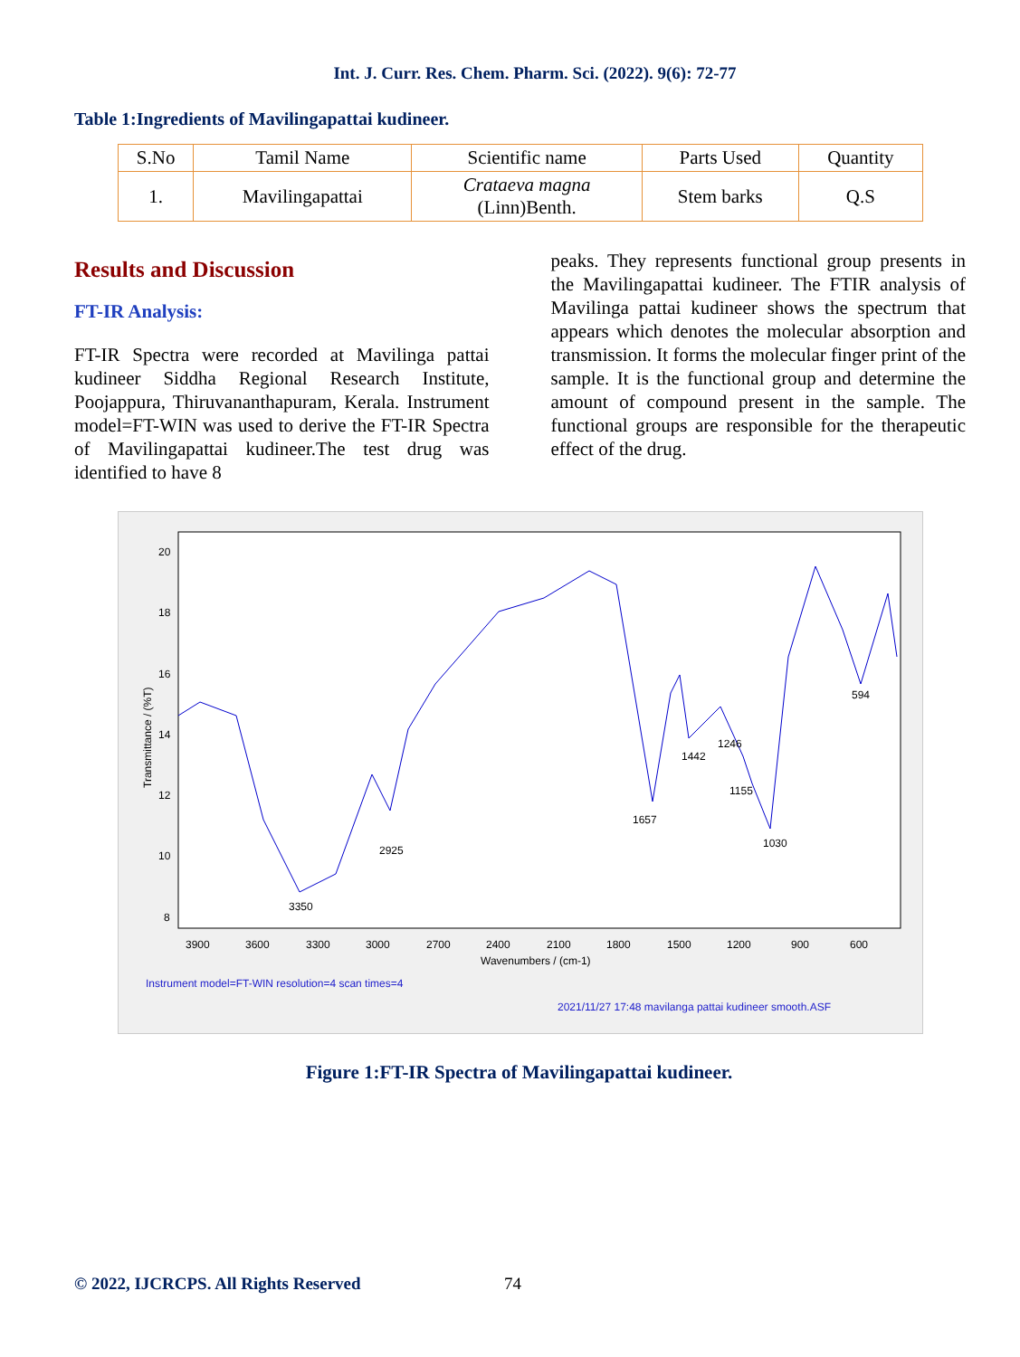Int. J. Curr. Res. Chem. Pharm. Sci. (2022). 9(6): 72-77
Table 1:Ingredients of Mavilingapattai kudineer.
| S.No | Tamil Name | Scientific name | Parts Used | Quantity |
| --- | --- | --- | --- | --- |
| 1. | Mavilingapattai | Crataeva magna (Linn)Benth. | Stem barks | Q.S |
Results and Discussion
FT-IR Analysis:
FT-IR Spectra were recorded at Mavilinga pattai kudineer Siddha Regional Research Institute, Poojappura, Thiruvananthapuram, Kerala. Instrument model=FT-WIN was used to derive the FT-IR Spectra of Mavilingapattai kudineer.The test drug was identified to have 8
peaks. They represents functional group presents in the Mavilingapattai kudineer. The FTIR analysis of Mavilinga pattai kudineer shows the spectrum that appears which denotes the molecular absorption and transmission. It forms the molecular finger print of the sample. It is the functional group and determine the amount of compound present in the sample. The functional groups are responsible for the therapeutic effect of the drug.
3350
2925
1657
1442
1246
1155
1030
594
20
18
16
14
12
10
8
3900
3600
3300
3000
2700
2400
2100
1800
1500
1200
900
600
Wavenumbers / (cm-1)
Transmittance / (%T)
Instrument model=FT-WIN resolution=4 scan times=4
2021/11/27 17:48 mavilanga pattai kudineer smooth.ASF
Figure 1:FT-IR Spectra of Mavilingapattai kudineer.
© 2022, IJCRCPS. All Rights Reserved
74